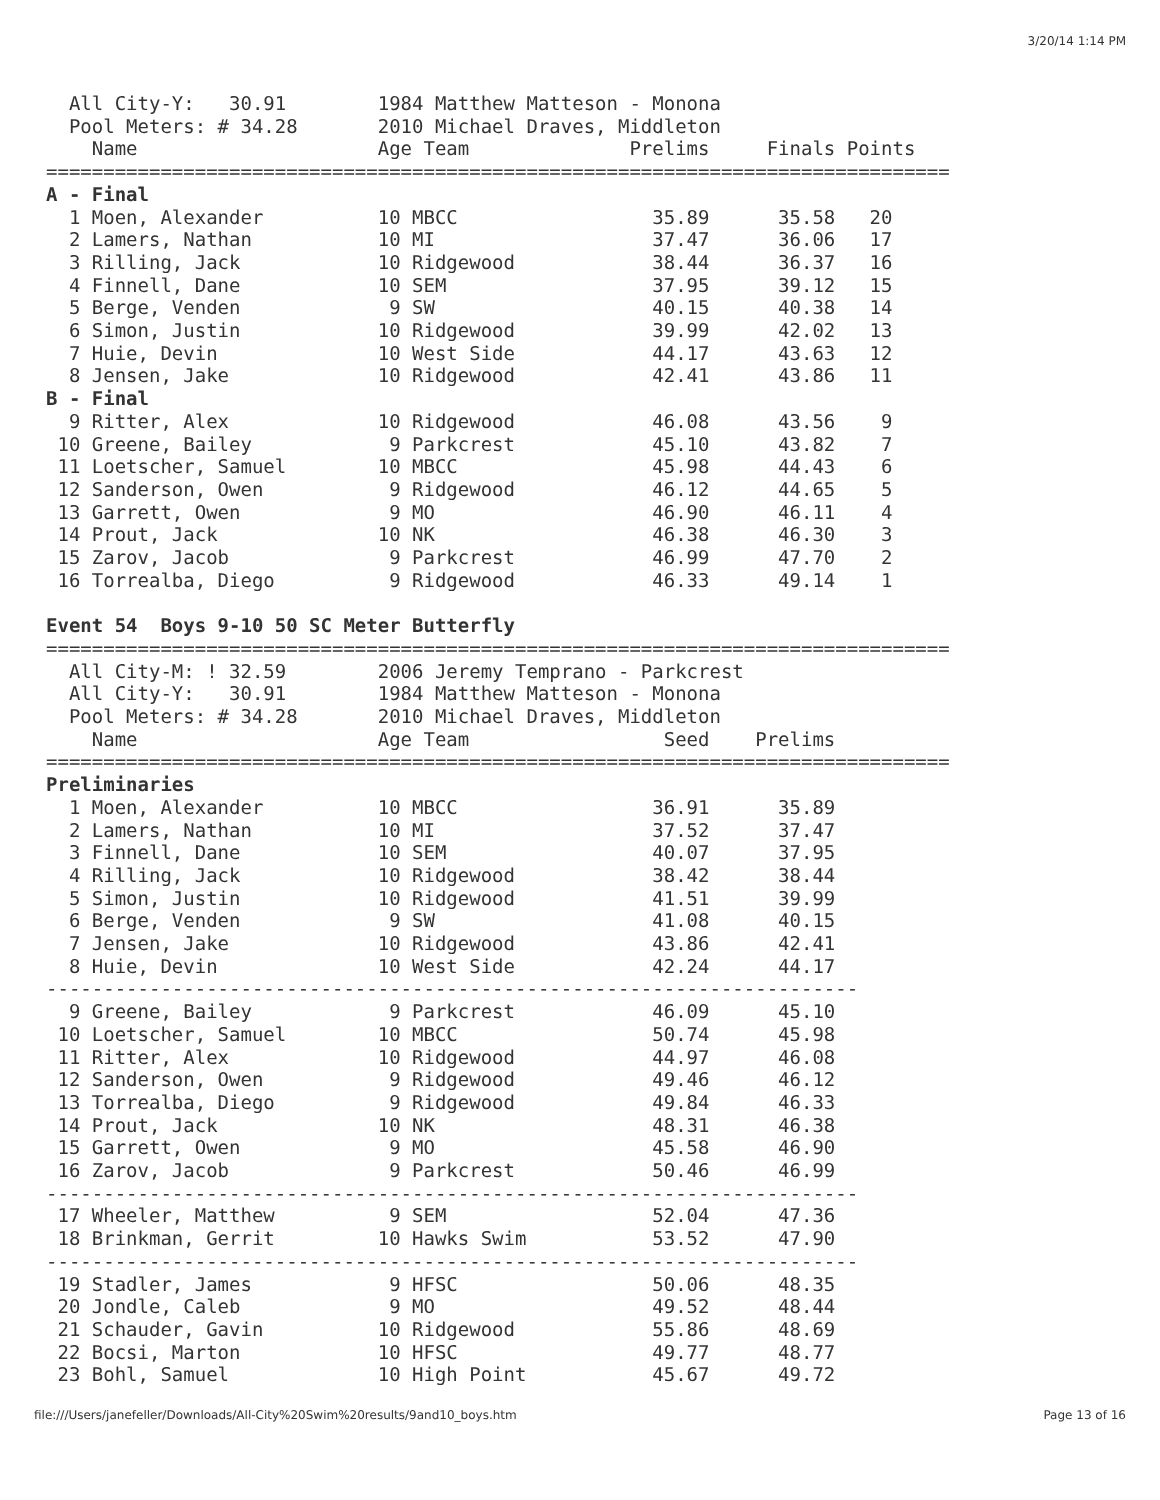3/20/14 1:14 PM
  All City-Y:   30.91        1984 Matthew Matteson - Monona
  Pool Meters: # 34.28       2010 Michael Draves, Middleton
    Name                     Age Team              Prelims     Finals Points
===============================================================================
A - Final
  1 Moen, Alexander          10 MBCC                 35.89      35.58   20
  2 Lamers, Nathan           10 MI                   37.47      36.06   17
  3 Rilling, Jack            10 Ridgewood            38.44      36.37   16
  4 Finnell, Dane            10 SEM                  37.95      39.12   15
  5 Berge, Venden             9 SW                   40.15      40.38   14
  6 Simon, Justin            10 Ridgewood            39.99      42.02   13
  7 Huie, Devin              10 West Side            44.17      43.63   12
  8 Jensen, Jake             10 Ridgewood            42.41      43.86   11
B - Final
  9 Ritter, Alex             10 Ridgewood            46.08      43.56    9
 10 Greene, Bailey            9 Parkcrest            45.10      43.82    7
 11 Loetscher, Samuel        10 MBCC                 45.98      44.43    6
 12 Sanderson, Owen           9 Ridgewood            46.12      44.65    5
 13 Garrett, Owen             9 MO                   46.90      46.11    4
 14 Prout, Jack              10 NK                   46.38      46.30    3
 15 Zarov, Jacob              9 Parkcrest            46.99      47.70    2
 16 Torrealba, Diego          9 Ridgewood            46.33      49.14    1

Event 54  Boys 9-10 50 SC Meter Butterfly
===============================================================================
  All City-M: ! 32.59        2006 Jeremy Temprano - Parkcrest
  All City-Y:   30.91        1984 Matthew Matteson - Monona
  Pool Meters: # 34.28       2010 Michael Draves, Middleton
    Name                     Age Team                 Seed    Prelims
===============================================================================
Preliminaries
  1 Moen, Alexander          10 MBCC                 36.91      35.89
  2 Lamers, Nathan           10 MI                   37.52      37.47
  3 Finnell, Dane            10 SEM                  40.07      37.95
  4 Rilling, Jack            10 Ridgewood            38.42      38.44
  5 Simon, Justin            10 Ridgewood            41.51      39.99
  6 Berge, Venden             9 SW                   41.08      40.15
  7 Jensen, Jake             10 Ridgewood            43.86      42.41
  8 Huie, Devin              10 West Side            42.24      44.17
-----------------------------------------------------------------------
  9 Greene, Bailey            9 Parkcrest            46.09      45.10
 10 Loetscher, Samuel        10 MBCC                 50.74      45.98
 11 Ritter, Alex             10 Ridgewood            44.97      46.08
 12 Sanderson, Owen           9 Ridgewood            49.46      46.12
 13 Torrealba, Diego          9 Ridgewood            49.84      46.33
 14 Prout, Jack              10 NK                   48.31      46.38
 15 Garrett, Owen             9 MO                   45.58      46.90
 16 Zarov, Jacob              9 Parkcrest            50.46      46.99
-----------------------------------------------------------------------
 17 Wheeler, Matthew          9 SEM                  52.04      47.36
 18 Brinkman, Gerrit         10 Hawks Swim           53.52      47.90
-----------------------------------------------------------------------
 19 Stadler, James            9 HFSC                 50.06      48.35
 20 Jondle, Caleb             9 MO                   49.52      48.44
 21 Schauder, Gavin          10 Ridgewood            55.86      48.69
 22 Bocsi, Marton            10 HFSC                 49.77      48.77
 23 Bohl, Samuel             10 High Point           45.67      49.72
file:///Users/janefeller/Downloads/All-City%20Swim%20results/9and10_boys.htm Page 13 of 16